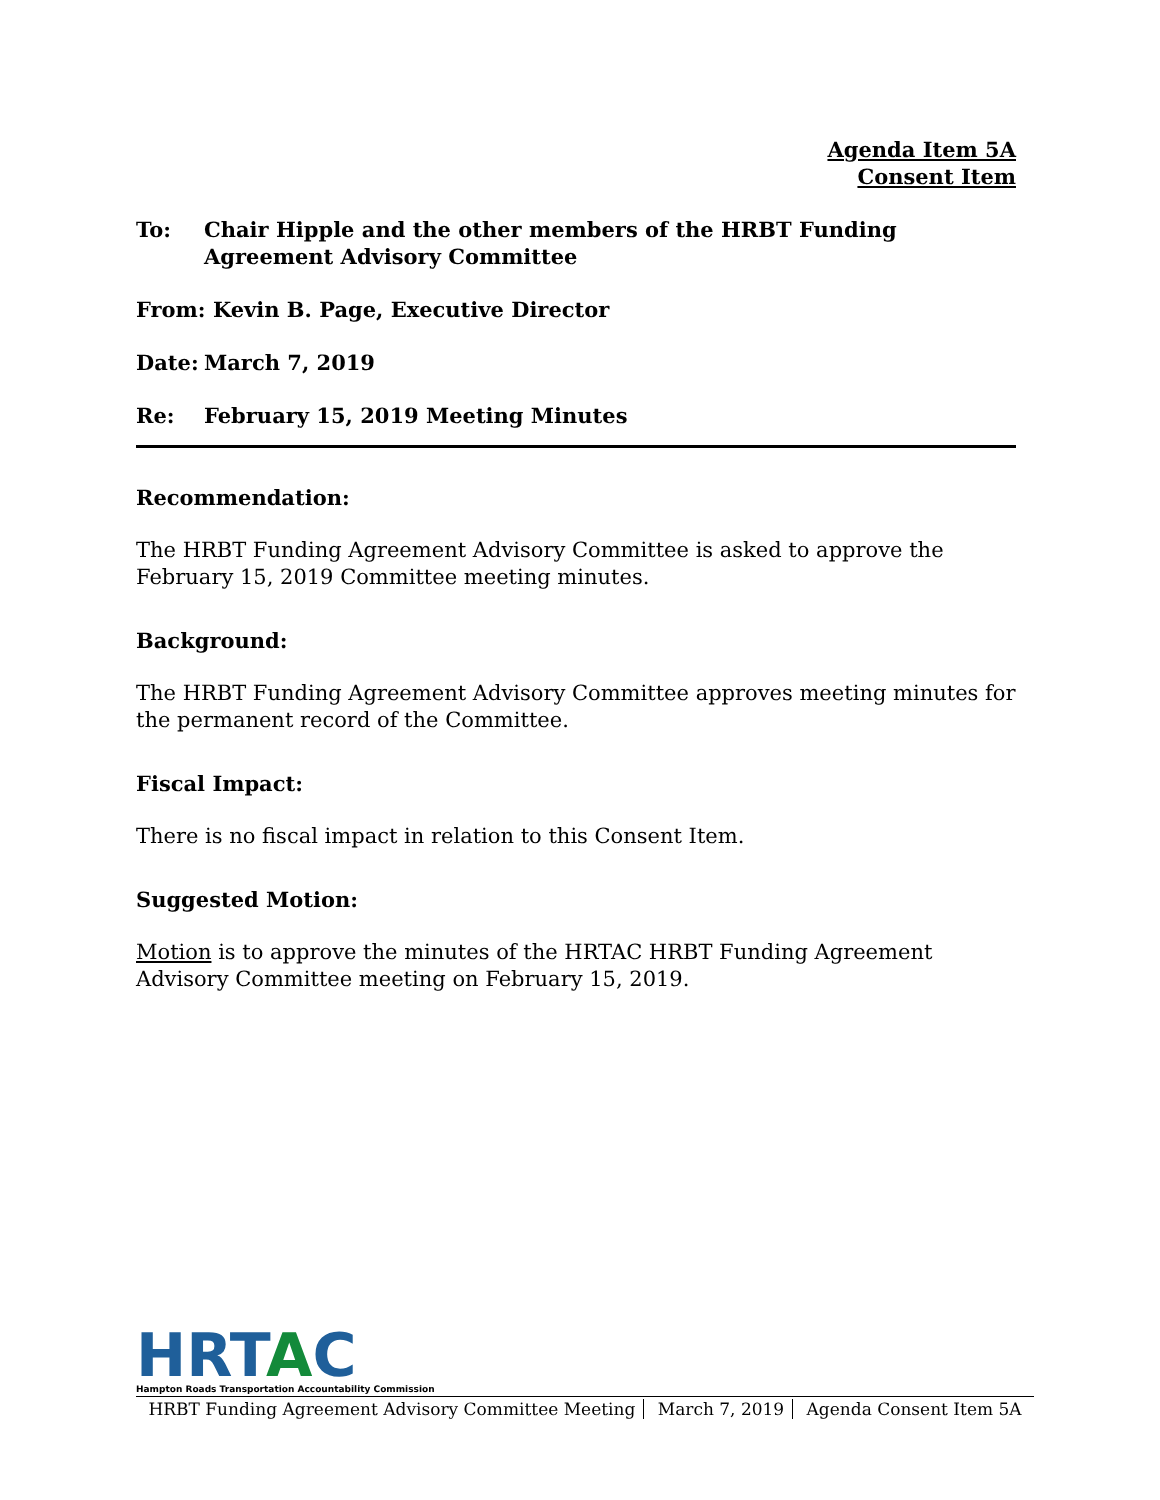Agenda Item 5A
Consent Item
To: Chair Hipple and the other members of the HRBT Funding Agreement Advisory Committee
From: Kevin B. Page, Executive Director
Date: March 7, 2019
Re: February 15, 2019 Meeting Minutes
Recommendation:
The HRBT Funding Agreement Advisory Committee is asked to approve the February 15, 2019 Committee meeting minutes.
Background:
The HRBT Funding Agreement Advisory Committee approves meeting minutes for the permanent record of the Committee.
Fiscal Impact:
There is no fiscal impact in relation to this Consent Item.
Suggested Motion:
Motion is to approve the minutes of the HRTAC HRBT Funding Agreement Advisory Committee meeting on February 15, 2019.
HRTAC
Hampton Roads Transportation Accountability Commission
HRBT Funding Agreement Advisory Committee Meeting March 7, 2019 Agenda Consent Item 5A